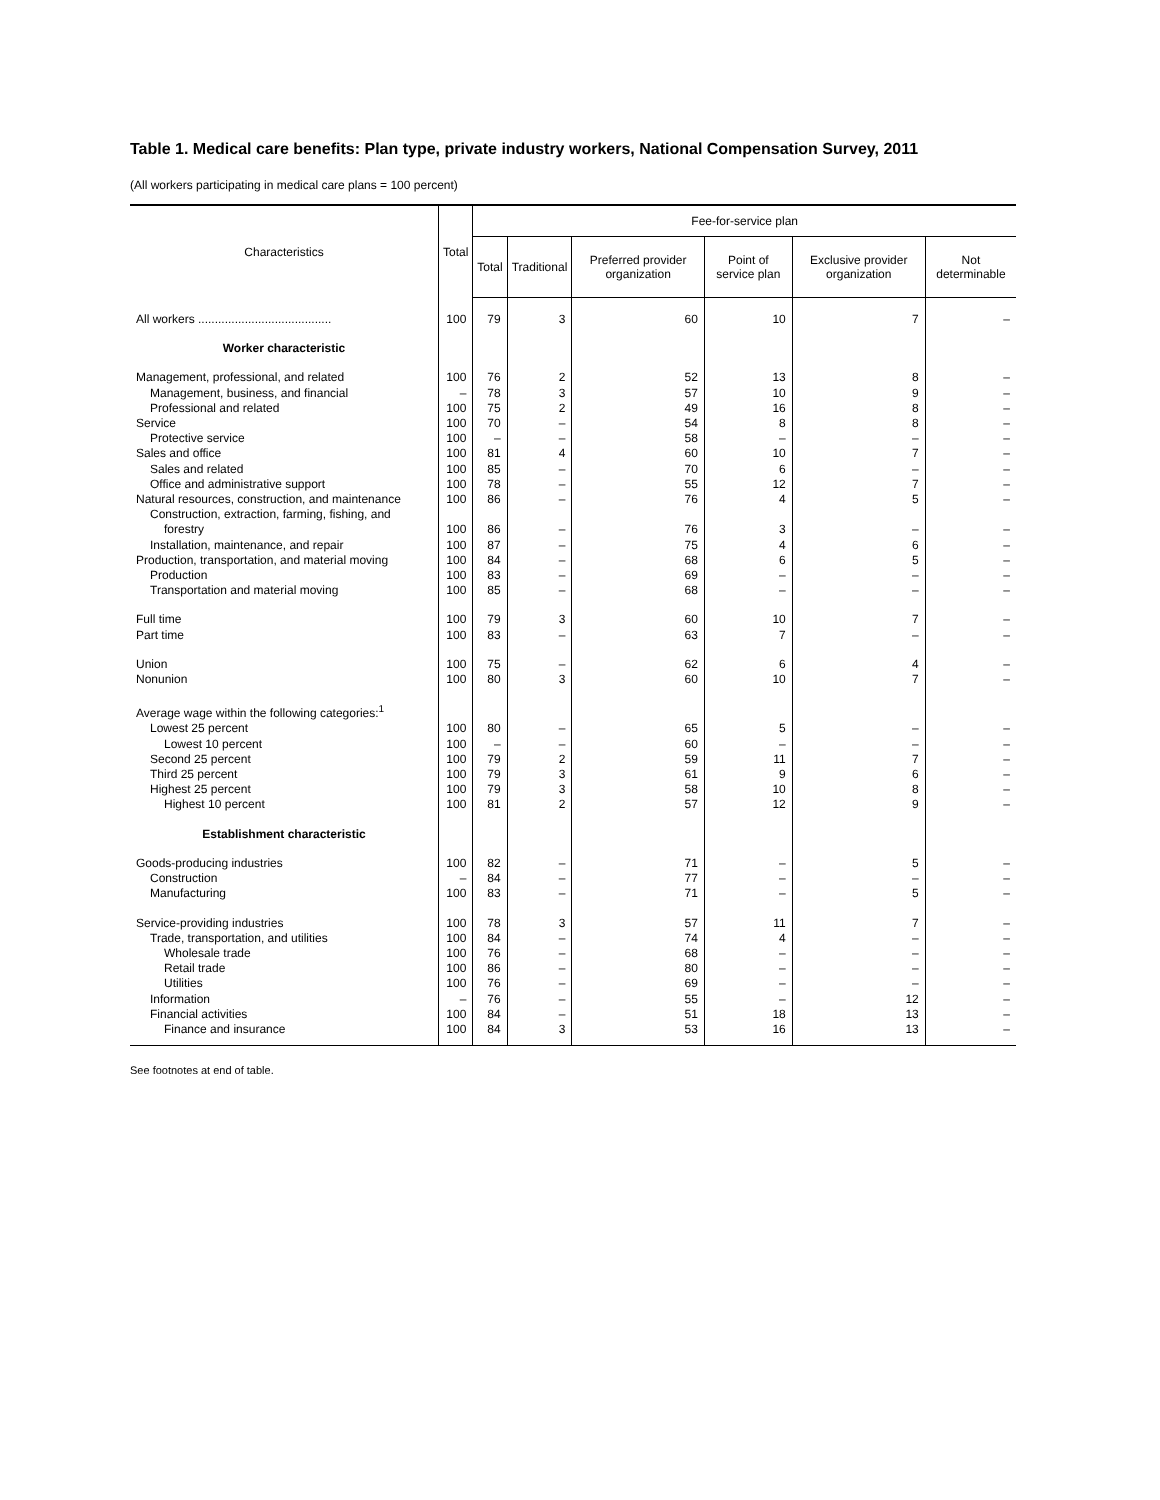Table 1. Medical care benefits: Plan type, private industry workers, National Compensation Survey, 2011
(All workers participating in medical care plans = 100 percent)
| Characteristics | Total | Fee-for-service plan | | | | | |
| --- | --- | --- | --- | --- | --- | --- | --- |
| | | Total | Traditional | Preferred provider organization | Point of service plan | Exclusive provider organization | Not determinable |
| All workers ........................................ | 100 | 79 | 3 | 60 | 10 | 7 | – |
| Worker characteristic | | | | | | | |
| Management, professional, and related | 100 | 76 | 2 | 52 | 13 | 8 | – |
| Management, business, and financial | – | 78 | 3 | 57 | 10 | 9 | – |
| Professional and related | 100 | 75 | 2 | 49 | 16 | 8 | – |
| Service | 100 | 70 | – | 54 | 8 | 8 | – |
| Protective service | 100 | – | – | 58 | – | – | – |
| Sales and office | 100 | 81 | 4 | 60 | 10 | 7 | – |
| Sales and related | 100 | 85 | – | 70 | 6 | – | – |
| Office and administrative support | 100 | 78 | – | 55 | 12 | 7 | – |
| Natural resources, construction, and maintenance | 100 | 86 | – | 76 | 4 | 5 | – |
| Construction, extraction, farming, fishing, and | | | | | | | |
| forestry | 100 | 86 | – | 76 | 3 | – | – |
| Installation, maintenance, and repair | 100 | 87 | – | 75 | 4 | 6 | – |
| Production, transportation, and material moving | 100 | 84 | – | 68 | 6 | 5 | – |
| Production | 100 | 83 | – | 69 | – | – | – |
| Transportation and material moving | 100 | 85 | – | 68 | – | – | – |
| Full time | 100 | 79 | 3 | 60 | 10 | 7 | – |
| Part time | 100 | 83 | – | 63 | 7 | – | – |
| Union | 100 | 75 | – | 62 | 6 | 4 | – |
| Nonunion | 100 | 80 | 3 | 60 | 10 | 7 | – |
| Average wage within the following categories:<sup>1</sup> | | | | | | | |
| Lowest 25 percent | 100 | 80 | – | 65 | 5 | – | – |
| Lowest 10 percent | 100 | – | – | 60 | – | – | – |
| Second 25 percent | 100 | 79 | 2 | 59 | 11 | 7 | – |
| Third 25 percent | 100 | 79 | 3 | 61 | 9 | 6 | – |
| Highest 25 percent | 100 | 79 | 3 | 58 | 10 | 8 | – |
| Highest 10 percent | 100 | 81 | 2 | 57 | 12 | 9 | – |
| Establishment characteristic | | | | | | | |
| Goods-producing industries | 100 | 82 | – | 71 | – | 5 | – |
| Construction | – | 84 | – | 77 | – | – | – |
| Manufacturing | 100 | 83 | – | 71 | – | 5 | – |
| Service-providing industries | 100 | 78 | 3 | 57 | 11 | 7 | – |
| Trade, transportation, and utilities | 100 | 84 | – | 74 | 4 | – | – |
| Wholesale trade | 100 | 76 | – | 68 | – | – | – |
| Retail trade | 100 | 86 | – | 80 | – | – | – |
| Utilities | 100 | 76 | – | 69 | – | – | – |
| Information | – | 76 | – | 55 | – | 12 | – |
| Financial activities | 100 | 84 | – | 51 | 18 | 13 | – |
| Finance and insurance | 100 | 84 | 3 | 53 | 16 | 13 | – |
See footnotes at end of table.